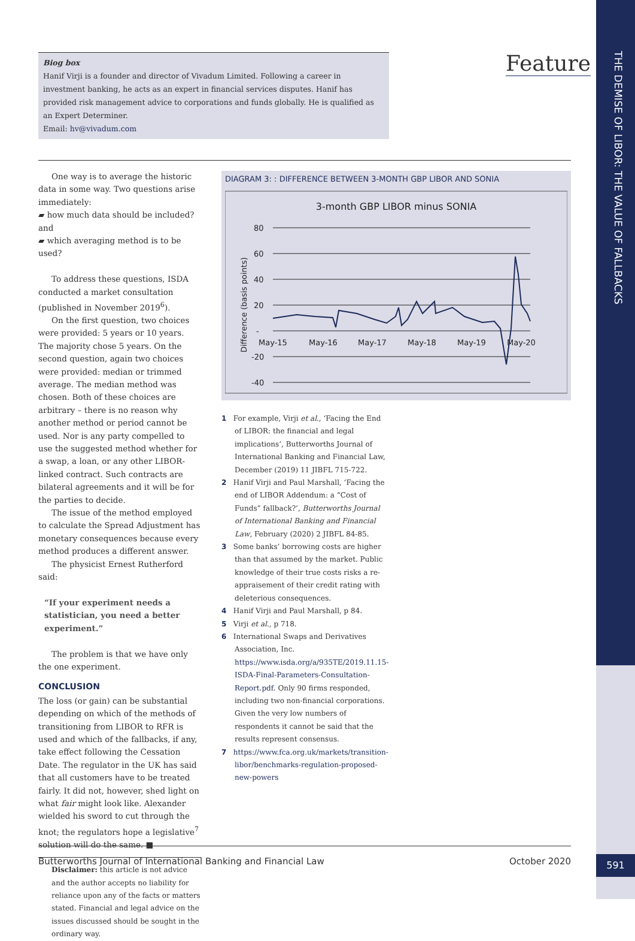THE DEMISE OF LIBOR: THE VALUE OF FALLBACKS
Biog box
Hanif Virji is a founder and director of Vivadum Limited. Following a career in investment banking, he acts as an expert in financial services disputes. Hanif has provided risk management advice to corporations and funds globally. He is qualified as an Expert Determiner.
Email: hv@vivadum.com
Feature
One way is to average the historic data in some way. Two questions arise immediately:
▰ how much data should be included? and
▰ which averaging method is to be used?
To address these questions, ISDA conducted a market consultation (published in November 2019<sup>6</sup>).
On the first question, two choices were provided: 5 years or 10 years. The majority chose 5 years. On the second question, again two choices were provided: median or trimmed average. The median method was chosen. Both of these choices are arbitrary – there is no reason why another method or period cannot be used. Nor is any party compelled to use the suggested method whether for a swap, a loan, or any other LIBOR-linked contract. Such contracts are bilateral agreements and it will be for the parties to decide.
The issue of the method employed to calculate the Spread Adjustment has monetary consequences because every method produces a different answer.
The physicist Ernest Rutherford said:
“If your experiment needs a statistician, you need a better experiment.”
The problem is that we have only the one experiment.
CONCLUSION
The loss (or gain) can be substantial depending on which of the methods of transitioning from LIBOR to RFR is used and which of the fallbacks, if any, take effect following the Cessation Date. The regulator in the UK has said that all customers have to be treated fairly. It did not, however, shed light on what fair might look like. Alexander wielded his sword to cut through the knot; the regulators hope a legislative<sup>7</sup> solution will do the same. ■
Disclaimer: this article is not advice and the author accepts no liability for reliance upon any of the facts or matters stated. Financial and legal advice on the issues discussed should be sought in the ordinary way.
DIAGRAM 3: : DIFFERENCE BETWEEN 3-MONTH GBP LIBOR AND SONIA
3-month GBP LIBOR minus SONIA
80
60
40
20
-
-20
-40
May-15
May-16
May-17
May-18
May-19
May-20
Difference (basis points)
1 For example, Virji et al., ‘Facing the End of LIBOR: the financial and legal implications’, Butterworths Journal of International Banking and Financial Law, December (2019) 11 JIBFL 715-722.
2 Hanif Virji and Paul Marshall, ‘Facing the end of LIBOR Addendum: a “Cost of Funds” fallback?’, Butterworths Journal of International Banking and Financial Law, February (2020) 2 JIBFL 84-85.
3 Some banks’ borrowing costs are higher than that assumed by the market. Public knowledge of their true costs risks a re-appraisement of their credit rating with deleterious consequences.
4 Hanif Virji and Paul Marshall, p 84.
5 Virji et al., p 718.
6 International Swaps and Derivatives Association, Inc. https://www.isda.org/a/935TE/2019.11.15-ISDA-Final-Parameters-Consultation-Report.pdf. Only 90 firms responded, including two non-financial corporations. Given the very low numbers of respondents it cannot be said that the results represent consensus.
7 https://www.fca.org.uk/markets/transition-libor/benchmarks-regulation-proposed-new-powers
Butterworths Journal of International Banking and Financial Law October 2020 591